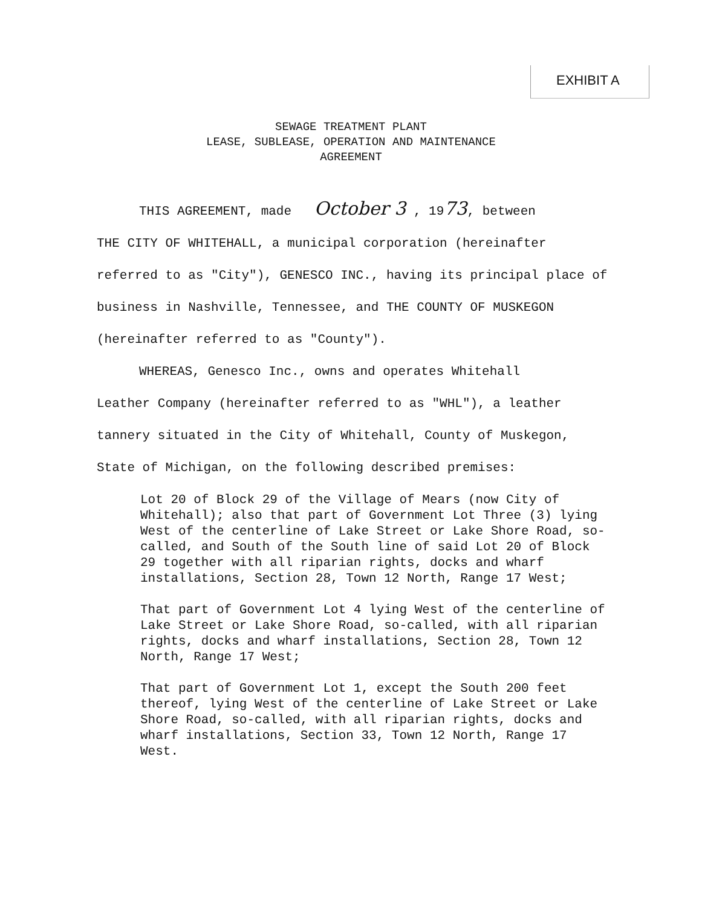EXHIBIT A
SEWAGE TREATMENT PLANT
LEASE, SUBLEASE, OPERATION AND MAINTENANCE
AGREEMENT
THIS AGREEMENT, made October 3 , 1973, between
THE CITY OF WHITEHALL, a municipal corporation (hereinafter referred to as "City"), GENESCO INC., having its principal place of business in Nashville, Tennessee, and THE COUNTY OF MUSKEGON (hereinafter referred to as "County").
WHEREAS, Genesco Inc., owns and operates Whitehall
Leather Company (hereinafter referred to as "WHL"), a leather tannery situated in the City of Whitehall, County of Muskegon, State of Michigan, on the following described premises:
Lot 20 of Block 29 of the Village of Mears (now City of Whitehall); also that part of Government Lot Three (3) lying West of the centerline of Lake Street or Lake Shore Road, so-called, and South of the South line of said Lot 20 of Block 29 together with all riparian rights, docks and wharf installations, Section 28, Town 12 North, Range 17 West;
That part of Government Lot 4 lying West of the centerline of Lake Street or Lake Shore Road, so-called, with all riparian rights, docks and wharf installations, Section 28, Town 12 North, Range 17 West;
That part of Government Lot 1, except the South 200 feet thereof, lying West of the centerline of Lake Street or Lake Shore Road, so-called, with all riparian rights, docks and wharf installations, Section 33, Town 12 North, Range 17 West.